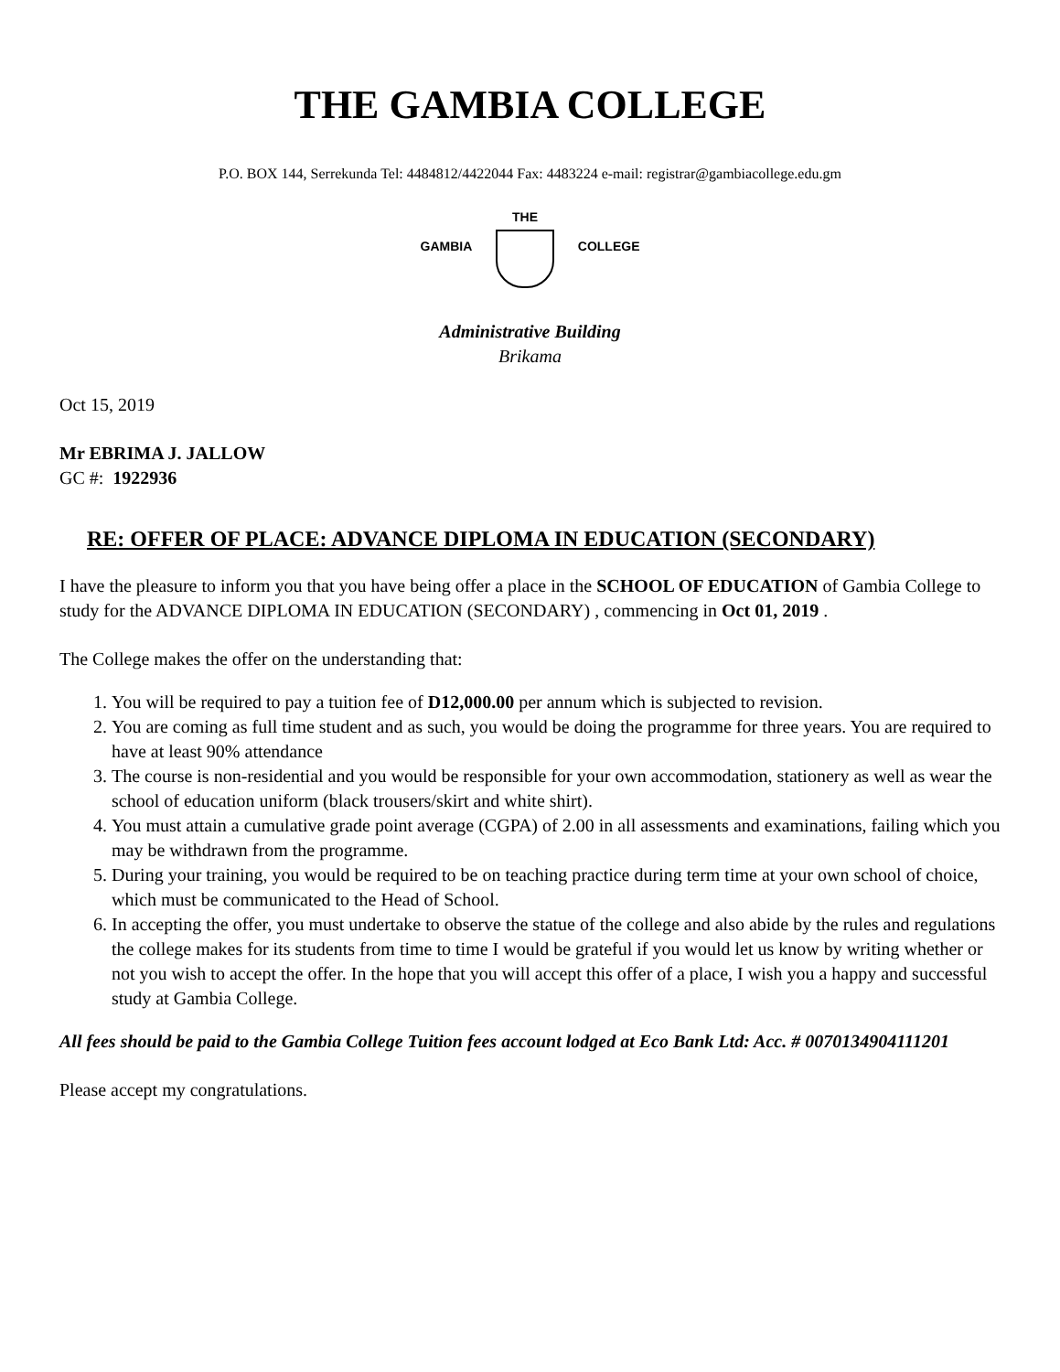THE GAMBIA COLLEGE
P.O. BOX 144, Serrekunda Tel: 4484812/4422044 Fax: 4483224 e-mail: registrar@gambiacollege.edu.gm
GAMBIA THE COLLEGE
Administrative Building
Brikama
Oct 15, 2019
Mr EBRIMA J. JALLOW
GC #: 1922936
RE: OFFER OF PLACE: ADVANCE DIPLOMA IN EDUCATION (SECONDARY)
I have the pleasure to inform you that you have being offer a place in the SCHOOL OF EDUCATION of Gambia College to study for the ADVANCE DIPLOMA IN EDUCATION (SECONDARY) , commencing in Oct 01, 2019 .
The College makes the offer on the understanding that:
1. You will be required to pay a tuition fee of D12,000.00 per annum which is subjected to revision.
2. You are coming as full time student and as such, you would be doing the programme for three years. You are required to have at least 90% attendance
3. The course is non-residential and you would be responsible for your own accommodation, stationery as well as wear the school of education uniform (black trousers/skirt and white shirt).
4. You must attain a cumulative grade point average (CGPA) of 2.00 in all assessments and examinations, failing which you may be withdrawn from the programme.
5. During your training, you would be required to be on teaching practice during term time at your own school of choice, which must be communicated to the Head of School.
6. In accepting the offer, you must undertake to observe the statue of the college and also abide by the rules and regulations the college makes for its students from time to time I would be grateful if you would let us know by writing whether or not you wish to accept the offer. In the hope that you will accept this offer of a place, I wish you a happy and successful study at Gambia College.
All fees should be paid to the Gambia College Tuition fees account lodged at Eco Bank Ltd: Acc. # 0070134904111201
Please accept my congratulations.